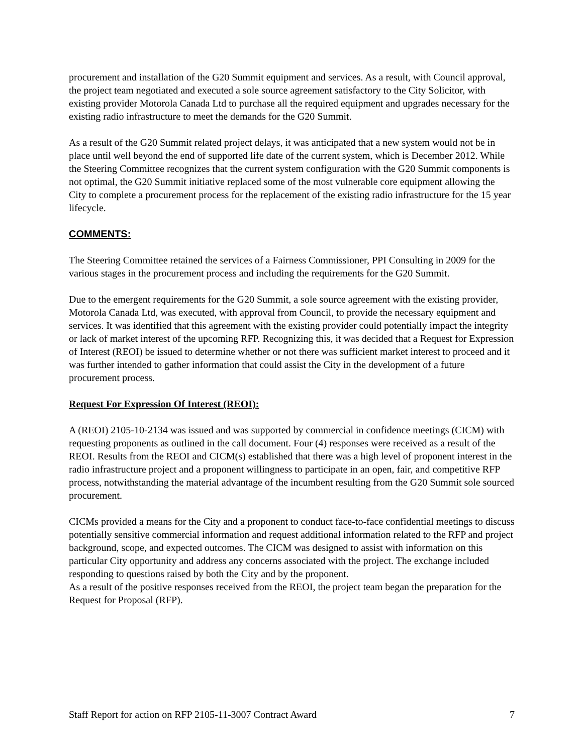procurement and installation of the G20 Summit equipment and services. As a result, with Council approval, the project team negotiated and executed a sole source agreement satisfactory to the City Solicitor, with existing provider Motorola Canada Ltd to purchase all the required equipment and upgrades necessary for the existing radio infrastructure to meet the demands for the G20 Summit.
As a result of the G20 Summit related project delays, it was anticipated that a new system would not be in place until well beyond the end of supported life date of the current system, which is December 2012. While the Steering Committee recognizes that the current system configuration with the G20 Summit components is not optimal, the G20 Summit initiative replaced some of the most vulnerable core equipment allowing the City to complete a procurement process for the replacement of the existing radio infrastructure for the 15 year lifecycle.
COMMENTS:
The Steering Committee retained the services of a Fairness Commissioner, PPI Consulting in 2009 for the various stages in the procurement process and including the requirements for the G20 Summit.
Due to the emergent requirements for the G20 Summit, a sole source agreement with the existing provider, Motorola Canada Ltd, was executed, with approval from Council, to provide the necessary equipment and services. It was identified that this agreement with the existing provider could potentially impact the integrity or lack of market interest of the upcoming RFP. Recognizing this, it was decided that a Request for Expression of Interest (REOI) be issued to determine whether or not there was sufficient market interest to proceed and it was further intended to gather information that could assist the City in the development of a future procurement process.
Request For Expression Of Interest (REOI):
A (REOI) 2105-10-2134 was issued and was supported by commercial in confidence meetings (CICM) with requesting proponents as outlined in the call document. Four (4) responses were received as a result of the REOI. Results from the REOI and CICM(s) established that there was a high level of proponent interest in the radio infrastructure project and a proponent willingness to participate in an open, fair, and competitive RFP process, notwithstanding the material advantage of the incumbent resulting from the G20 Summit sole sourced procurement.
CICMs provided a means for the City and a proponent to conduct face-to-face confidential meetings to discuss potentially sensitive commercial information and request additional information related to the RFP and project background, scope, and expected outcomes. The CICM was designed to assist with information on this particular City opportunity and address any concerns associated with the project. The exchange included responding to questions raised by both the City and by the proponent.
As a result of the positive responses received from the REOI, the project team began the preparation for the Request for Proposal (RFP).
Staff Report for action on RFP 2105-11-3007 Contract Award 7